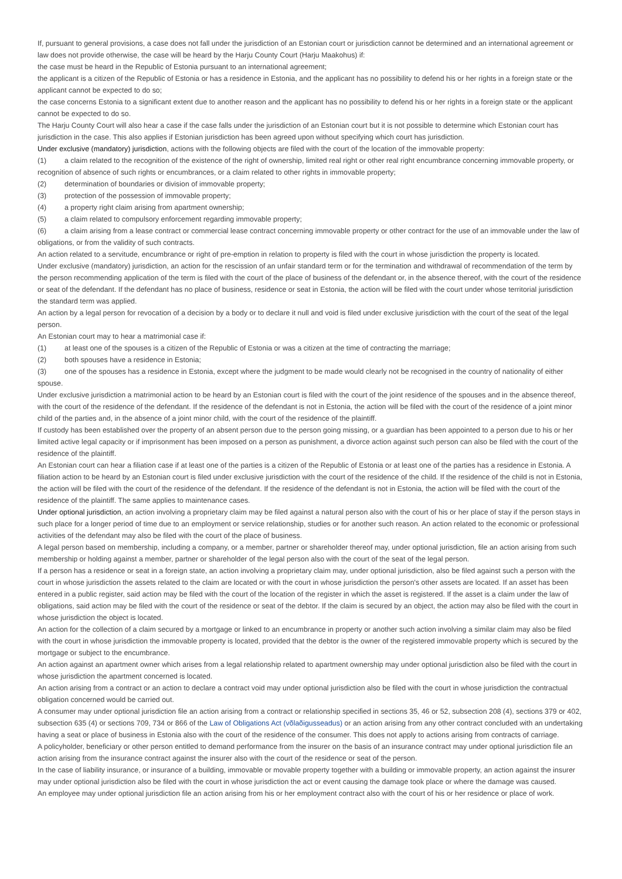If, pursuant to general provisions, a case does not fall under the jurisdiction of an Estonian court or jurisdiction cannot be determined and an international agreement or law does not provide otherwise, the case will be heard by the Harju County Court (Harju Maakohus) if:
the case must be heard in the Republic of Estonia pursuant to an international agreement;
the applicant is a citizen of the Republic of Estonia or has a residence in Estonia, and the applicant has no possibility to defend his or her rights in a foreign state or the applicant cannot be expected to do so;
the case concerns Estonia to a significant extent due to another reason and the applicant has no possibility to defend his or her rights in a foreign state or the applicant cannot be expected to do so.
The Harju County Court will also hear a case if the case falls under the jurisdiction of an Estonian court but it is not possible to determine which Estonian court has jurisdiction in the case. This also applies if Estonian jurisdiction has been agreed upon without specifying which court has jurisdiction.
Under exclusive (mandatory) jurisdiction, actions with the following objects are filed with the court of the location of the immovable property:
(1) a claim related to the recognition of the existence of the right of ownership, limited real right or other real right encumbrance concerning immovable property, or recognition of absence of such rights or encumbrances, or a claim related to other rights in immovable property;
(2) determination of boundaries or division of immovable property;
(3) protection of the possession of immovable property;
(4) a property right claim arising from apartment ownership;
(5) a claim related to compulsory enforcement regarding immovable property;
(6) a claim arising from a lease contract or commercial lease contract concerning immovable property or other contract for the use of an immovable under the law of obligations, or from the validity of such contracts.
An action related to a servitude, encumbrance or right of pre-emption in relation to property is filed with the court in whose jurisdiction the property is located.
Under exclusive (mandatory) jurisdiction, an action for the rescission of an unfair standard term or for the termination and withdrawal of recommendation of the term by the person recommending application of the term is filed with the court of the place of business of the defendant or, in the absence thereof, with the court of the residence or seat of the defendant. If the defendant has no place of business, residence or seat in Estonia, the action will be filed with the court under whose territorial jurisdiction the standard term was applied.
An action by a legal person for revocation of a decision by a body or to declare it null and void is filed under exclusive jurisdiction with the court of the seat of the legal person.
An Estonian court may to hear a matrimonial case if:
(1) at least one of the spouses is a citizen of the Republic of Estonia or was a citizen at the time of contracting the marriage;
(2) both spouses have a residence in Estonia;
(3) one of the spouses has a residence in Estonia, except where the judgment to be made would clearly not be recognised in the country of nationality of either spouse.
Under exclusive jurisdiction a matrimonial action to be heard by an Estonian court is filed with the court of the joint residence of the spouses and in the absence thereof, with the court of the residence of the defendant. If the residence of the defendant is not in Estonia, the action will be filed with the court of the residence of a joint minor child of the parties and, in the absence of a joint minor child, with the court of the residence of the plaintiff.
If custody has been established over the property of an absent person due to the person going missing, or a guardian has been appointed to a person due to his or her limited active legal capacity or if imprisonment has been imposed on a person as punishment, a divorce action against such person can also be filed with the court of the residence of the plaintiff.
An Estonian court can hear a filiation case if at least one of the parties is a citizen of the Republic of Estonia or at least one of the parties has a residence in Estonia. A filiation action to be heard by an Estonian court is filed under exclusive jurisdiction with the court of the residence of the child. If the residence of the child is not in Estonia, the action will be filed with the court of the residence of the defendant. If the residence of the defendant is not in Estonia, the action will be filed with the court of the residence of the plaintiff. The same applies to maintenance cases.
Under optional jurisdiction, an action involving a proprietary claim may be filed against a natural person also with the court of his or her place of stay if the person stays in such place for a longer period of time due to an employment or service relationship, studies or for another such reason. An action related to the economic or professional activities of the defendant may also be filed with the court of the place of business.
A legal person based on membership, including a company, or a member, partner or shareholder thereof may, under optional jurisdiction, file an action arising from such membership or holding against a member, partner or shareholder of the legal person also with the court of the seat of the legal person.
If a person has a residence or seat in a foreign state, an action involving a proprietary claim may, under optional jurisdiction, also be filed against such a person with the court in whose jurisdiction the assets related to the claim are located or with the court in whose jurisdiction the person's other assets are located. If an asset has been entered in a public register, said action may be filed with the court of the location of the register in which the asset is registered. If the asset is a claim under the law of obligations, said action may be filed with the court of the residence or seat of the debtor. If the claim is secured by an object, the action may also be filed with the court in whose jurisdiction the object is located.
An action for the collection of a claim secured by a mortgage or linked to an encumbrance in property or another such action involving a similar claim may also be filed with the court in whose jurisdiction the immovable property is located, provided that the debtor is the owner of the registered immovable property which is secured by the mortgage or subject to the encumbrance.
An action against an apartment owner which arises from a legal relationship related to apartment ownership may under optional jurisdiction also be filed with the court in whose jurisdiction the apartment concerned is located.
An action arising from a contract or an action to declare a contract void may under optional jurisdiction also be filed with the court in whose jurisdiction the contractual obligation concerned would be carried out.
A consumer may under optional jurisdiction file an action arising from a contract or relationship specified in sections 35, 46 or 52, subsection 208 (4), sections 379 or 402, subsection 635 (4) or sections 709, 734 or 866 of the Law of Obligations Act (võlaõigusseadus) or an action arising from any other contract concluded with an undertaking having a seat or place of business in Estonia also with the court of the residence of the consumer. This does not apply to actions arising from contracts of carriage.
A policyholder, beneficiary or other person entitled to demand performance from the insurer on the basis of an insurance contract may under optional jurisdiction file an action arising from the insurance contract against the insurer also with the court of the residence or seat of the person.
In the case of liability insurance, or insurance of a building, immovable or movable property together with a building or immovable property, an action against the insurer may under optional jurisdiction also be filed with the court in whose jurisdiction the act or event causing the damage took place or where the damage was caused.
An employee may under optional jurisdiction file an action arising from his or her employment contract also with the court of his or her residence or place of work.